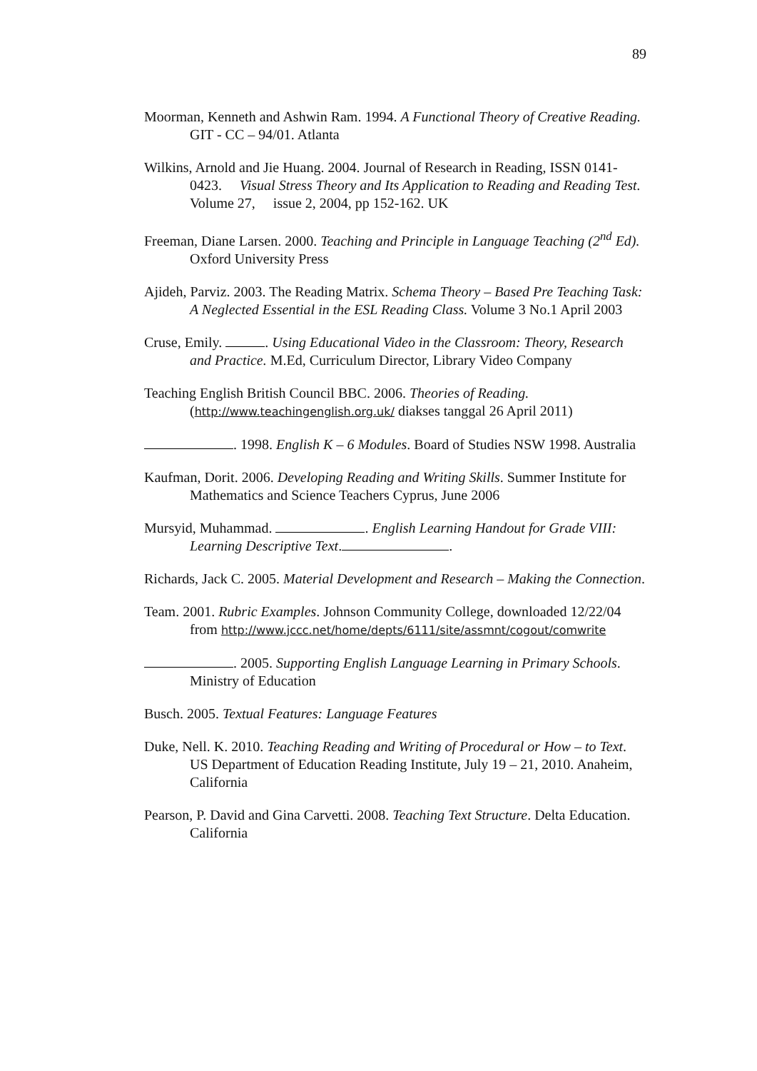89
Moorman, Kenneth and Ashwin Ram. 1994. A Functional Theory of Creative Reading. GIT - CC – 94/01. Atlanta
Wilkins, Arnold and Jie Huang. 2004. Journal of Research in Reading, ISSN 0141-0423. Visual Stress Theory and Its Application to Reading and Reading Test. Volume 27, issue 2, 2004, pp 152-162. UK
Freeman, Diane Larsen. 2000. Teaching and Principle in Language Teaching (2<sup>nd</sup> Ed). Oxford University Press
Ajideh, Parviz. 2003. The Reading Matrix. Schema Theory – Based Pre Teaching Task: A Neglected Essential in the ESL Reading Class. Volume 3 No.1 April 2003
Cruse, Emily. . Using Educational Video in the Classroom: Theory, Research and Practice. M.Ed, Curriculum Director, Library Video Company
Teaching English British Council BBC. 2006. Theories of Reading. (http://www.teachingenglish.org.uk/ diakses tanggal 26 April 2011)
. 1998. English K – 6 Modules. Board of Studies NSW 1998. Australia
Kaufman, Dorit. 2006. Developing Reading and Writing Skills. Summer Institute for Mathematics and Science Teachers Cyprus, June 2006
Mursyid, Muhammad. . English Learning Handout for Grade VIII: Learning Descriptive Text. .
Richards, Jack C. 2005. Material Development and Research – Making the Connection.
Team. 2001. Rubric Examples. Johnson Community College, downloaded 12/22/04 from http://www.jccc.net/home/depts/6111/site/assmnt/cogout/comwrite
. 2005. Supporting English Language Learning in Primary Schools. Ministry of Education
Busch. 2005. Textual Features: Language Features
Duke, Nell. K. 2010. Teaching Reading and Writing of Procedural or How – to Text. US Department of Education Reading Institute, July 19 – 21, 2010. Anaheim, California
Pearson, P. David and Gina Carvetti. 2008. Teaching Text Structure. Delta Education. California